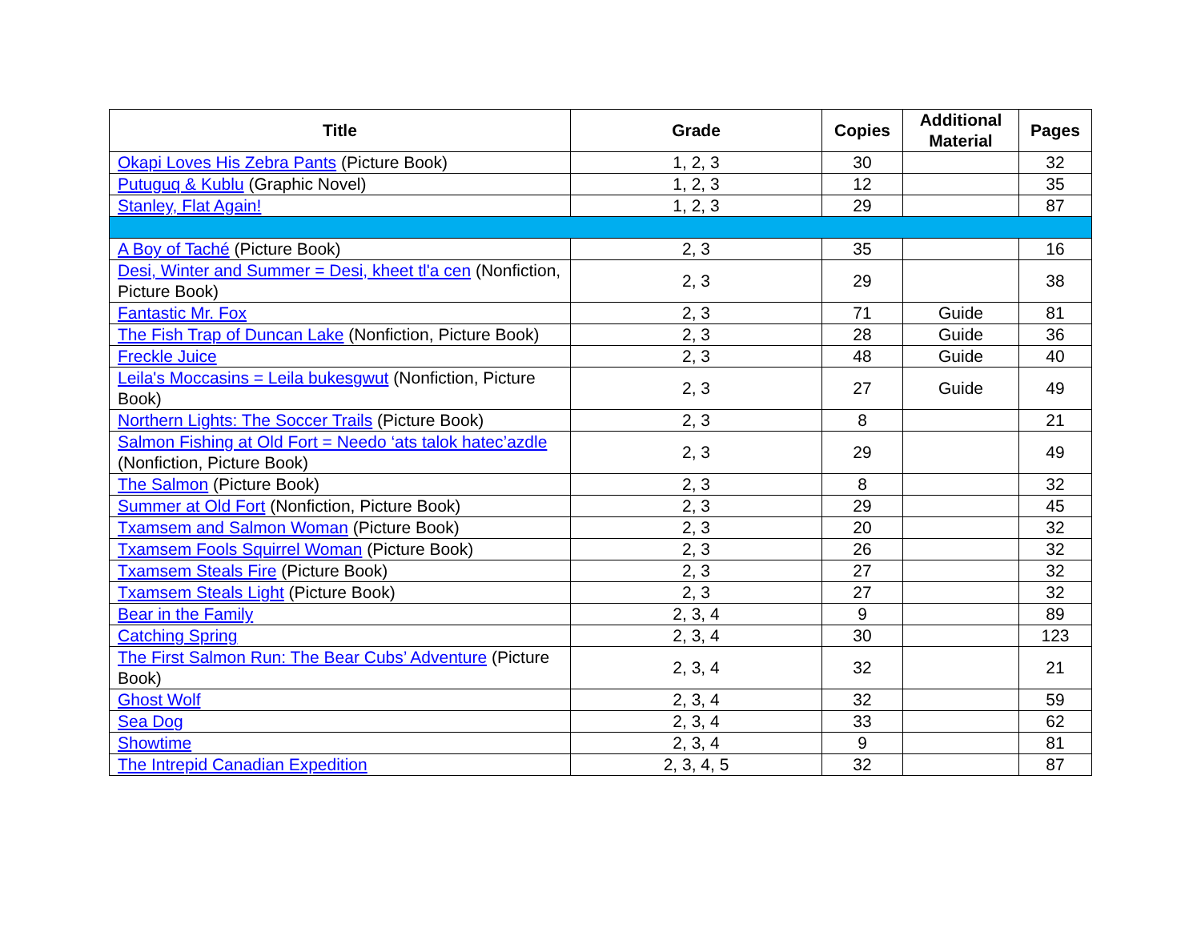| Title | Grade | Copies | Additional Material | Pages |
| --- | --- | --- | --- | --- |
| Okapi Loves His Zebra Pants (Picture Book) | 1, 2, 3 | 30 | | 32 |
| Putuguq & Kublu (Graphic Novel) | 1, 2, 3 | 12 | | 35 |
| Stanley, Flat Again! | 1, 2, 3 | 29 | | 87 |
| A Boy of Taché (Picture Book) | 2, 3 | 35 | | 16 |
| Desi, Winter and Summer = Desi, kheet tl'a cen (Nonfiction, Picture Book) | 2, 3 | 29 | | 38 |
| Fantastic Mr. Fox | 2, 3 | 71 | Guide | 81 |
| The Fish Trap of Duncan Lake (Nonfiction, Picture Book) | 2, 3 | 28 | Guide | 36 |
| Freckle Juice | 2, 3 | 48 | Guide | 40 |
| Leila's Moccasins = Leila bukesgwut (Nonfiction, Picture Book) | 2, 3 | 27 | Guide | 49 |
| Northern Lights: The Soccer Trails (Picture Book) | 2, 3 | 8 | | 21 |
| Salmon Fishing at Old Fort = Needo ‘ats talok hatec’azdle (Nonfiction, Picture Book) | 2, 3 | 29 | | 49 |
| The Salmon (Picture Book) | 2, 3 | 8 | | 32 |
| Summer at Old Fort (Nonfiction, Picture Book) | 2, 3 | 29 | | 45 |
| Txamsem and Salmon Woman (Picture Book) | 2, 3 | 20 | | 32 |
| Txamsem Fools Squirrel Woman (Picture Book) | 2, 3 | 26 | | 32 |
| Txamsem Steals Fire (Picture Book) | 2, 3 | 27 | | 32 |
| Txamsem Steals Light (Picture Book) | 2, 3 | 27 | | 32 |
| Bear in the Family | 2, 3, 4 | 9 | | 89 |
| Catching Spring | 2, 3, 4 | 30 | | 123 |
| The First Salmon Run: The Bear Cubs’ Adventure (Picture Book) | 2, 3, 4 | 32 | | 21 |
| Ghost Wolf | 2, 3, 4 | 32 | | 59 |
| Sea Dog | 2, 3, 4 | 33 | | 62 |
| Showtime | 2, 3, 4 | 9 | | 81 |
| The Intrepid Canadian Expedition | 2, 3, 4, 5 | 32 | | 87 |